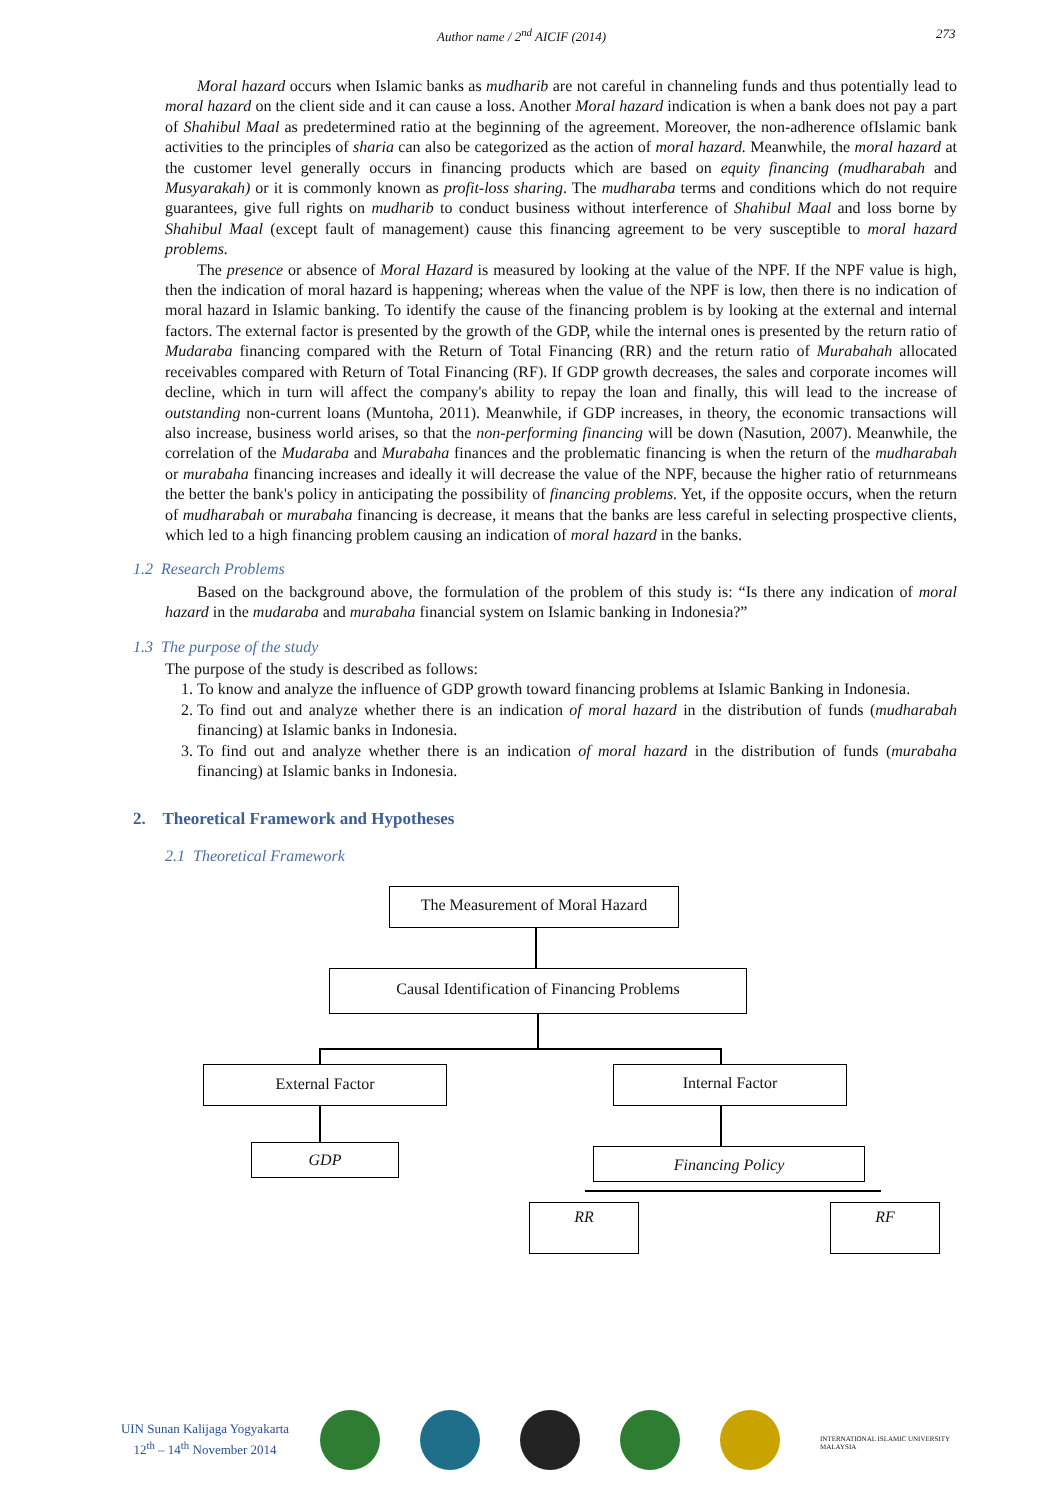Author name / 2<sup>nd</sup> AICIF (2014) 273
Moral hazard occurs when Islamic banks as mudharib are not careful in channeling funds and thus potentially lead to moral hazard on the client side and it can cause a loss. Another Moral hazard indication is when a bank does not pay a part of Shahibul Maal as predetermined ratio at the beginning of the agreement. Moreover, the non-adherence ofIslamic bank activities to the principles of sharia can also be categorized as the action of moral hazard. Meanwhile, the moral hazard at the customer level generally occurs in financing products which are based on equity financing (mudharabah and Musyarakah) or it is commonly known as profit-loss sharing. The mudharaba terms and conditions which do not require guarantees, give full rights on mudharib to conduct business without interference of Shahibul Maal and loss borne by Shahibul Maal (except fault of management) cause this financing agreement to be very susceptible to moral hazard problems.
The presence or absence of Moral Hazard is measured by looking at the value of the NPF. If the NPF value is high, then the indication of moral hazard is happening; whereas when the value of the NPF is low, then there is no indication of moral hazard in Islamic banking. To identify the cause of the financing problem is by looking at the external and internal factors. The external factor is presented by the growth of the GDP, while the internal ones is presented by the return ratio of Mudaraba financing compared with the Return of Total Financing (RR) and the return ratio of Murabahah allocated receivables compared with Return of Total Financing (RF). If GDP growth decreases, the sales and corporate incomes will decline, which in turn will affect the company's ability to repay the loan and finally, this will lead to the increase of outstanding non-current loans (Muntoha, 2011). Meanwhile, if GDP increases, in theory, the economic transactions will also increase, business world arises, so that the non-performing financing will be down (Nasution, 2007). Meanwhile, the correlation of the Mudaraba and Murabaha finances and the problematic financing is when the return of the mudharabah or murabaha financing increases and ideally it will decrease the value of the NPF, because the higher ratio of returnmeans the better the bank's policy in anticipating the possibility of financing problems. Yet, if the opposite occurs, when the return of mudharabah or murabaha financing is decrease, it means that the banks are less careful in selecting prospective clients, which led to a high financing problem causing an indication of moral hazard in the banks.
1.2 Research Problems
Based on the background above, the formulation of the problem of this study is: “Is there any indication of moral hazard in the mudaraba and murabaha financial system on Islamic banking in Indonesia?”
1.3 The purpose of the study
The purpose of the study is described as follows:
1. To know and analyze the influence of GDP growth toward financing problems at Islamic Banking in Indonesia.
2. To find out and analyze whether there is an indication of moral hazard in the distribution of funds (mudharabah financing) at Islamic banks in Indonesia.
3. To find out and analyze whether there is an indication of moral hazard in the distribution of funds (murabaha financing) at Islamic banks in Indonesia.
2. Theoretical Framework and Hypotheses
2.1 Theoretical Framework
The Measurement of Moral Hazard
Causal Identification of Financing Problems
External Factor Internal Factor
GDP Financing Policy
RR RF
UIN Sunan Kalijaga Yogyakarta
12<sup>th</sup> – 14<sup>th</sup> November 2014
INTERNATIONAL ISLAMIC UNIVERSITY MALAYSIA